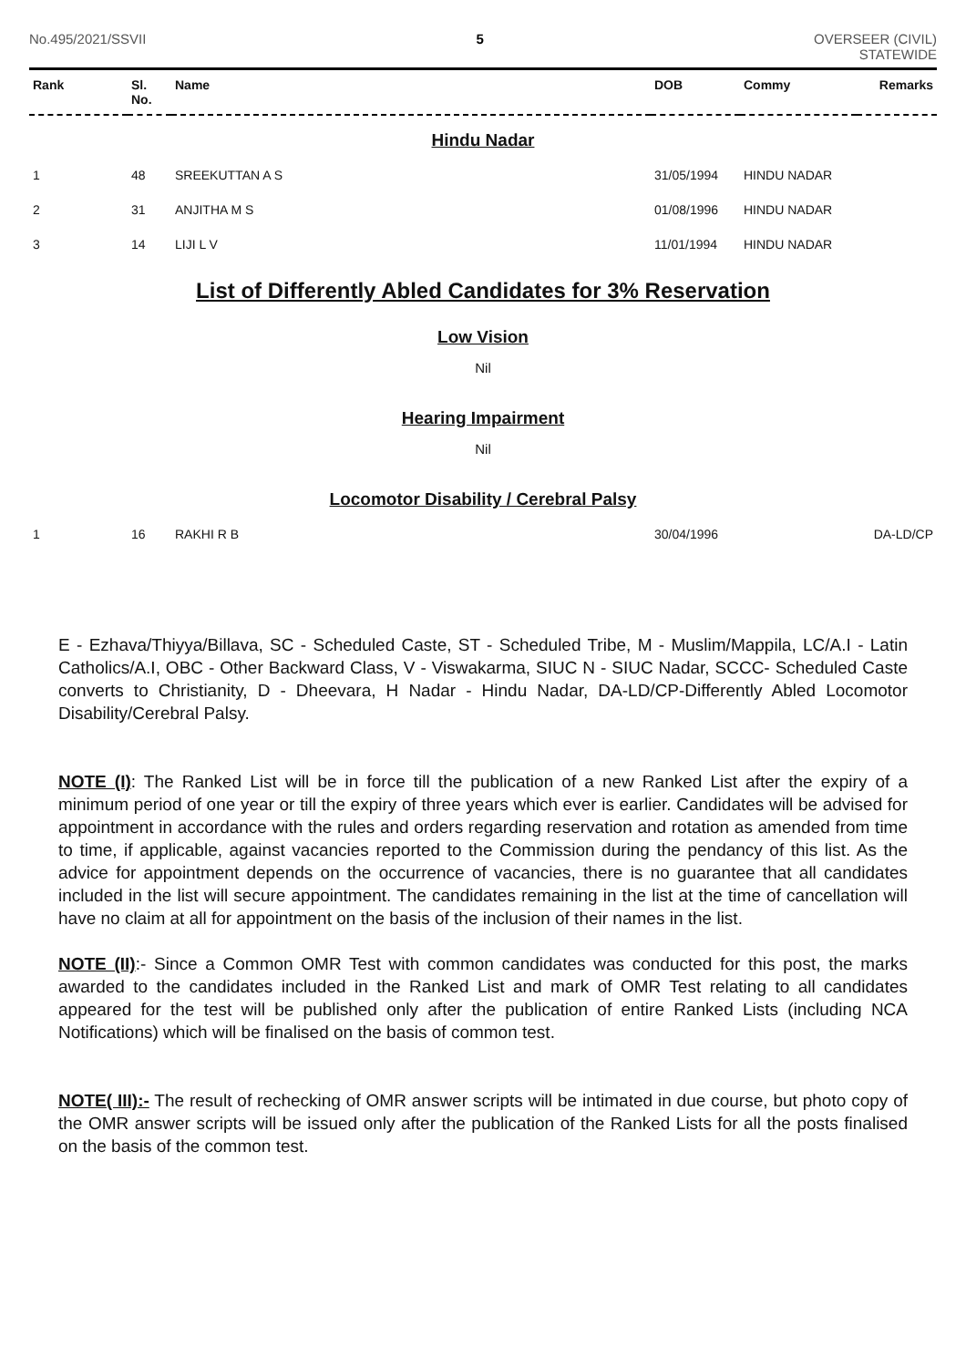No.495/2021/SSVII 5 OVERSEER (CIVIL)
STATEWIDE
| Rank | Sl. No. | Name | DOB | Commy | Remarks |
| --- | --- | --- | --- | --- | --- |
| Hindu Nadar | | | | | |
| 1 | 48 | SREEKUTTAN A S | 31/05/1994 | HINDU NADAR | |
| 2 | 31 | ANJITHA M S | 01/08/1996 | HINDU NADAR | |
| 3 | 14 | LIJI L V | 11/01/1994 | HINDU NADAR | |
List of Differently Abled Candidates for 3% Reservation
Low Vision
Nil
Hearing Impairment
Nil
Locomotor Disability / Cerebral Palsy
| 1 | 16 | RAKHI R B | 30/04/1996 | | DA-LD/CP |
E - Ezhava/Thiyya/Billava, SC - Scheduled Caste, ST - Scheduled Tribe, M - Muslim/Mappila, LC/A.I - Latin Catholics/A.I, OBC - Other Backward Class, V - Viswakarma, SIUC N - SIUC Nadar, SCCC- Scheduled Caste converts to Christianity, D - Dheevara, H Nadar - Hindu Nadar, DA-LD/CP-Differently Abled Locomotor Disability/Cerebral Palsy.
NOTE (I): The Ranked List will be in force till the publication of a new Ranked List after the expiry of a minimum period of one year or till the expiry of three years which ever is earlier. Candidates will be advised for appointment in accordance with the rules and orders regarding reservation and rotation as amended from time to time, if applicable, against vacancies reported to the Commission during the pendancy of this list. As the advice for appointment depends on the occurrence of vacancies, there is no guarantee that all candidates included in the list will secure appointment. The candidates remaining in the list at the time of cancellation will have no claim at all for appointment on the basis of the inclusion of their names in the list.
NOTE (II):- Since a Common OMR Test with common candidates was conducted for this post, the marks awarded to the candidates included in the Ranked List and mark of OMR Test relating to all candidates appeared for the test will be published only after the publication of entire Ranked Lists (including NCA Notifications) which will be finalised on the basis of common test.
NOTE( III):- The result of rechecking of OMR answer scripts will be intimated in due course, but photo copy of the OMR answer scripts will be issued only after the publication of the Ranked Lists for all the posts finalised on the basis of the common test.